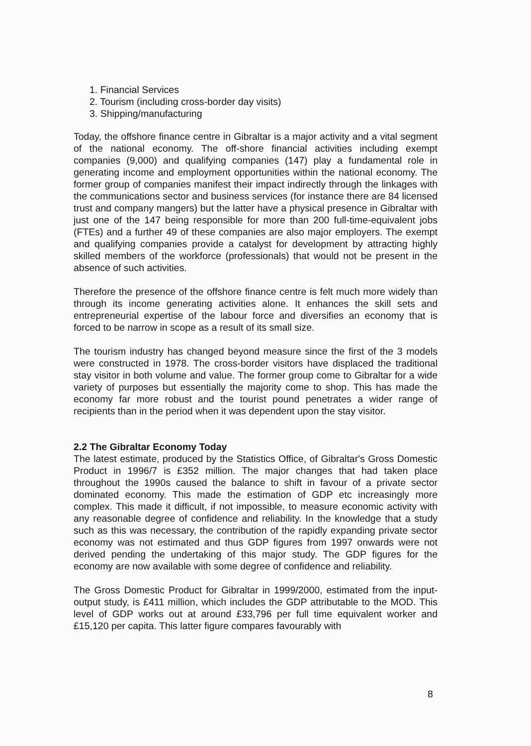1. Financial Services
2. Tourism (including cross-border day visits)
3. Shipping/manufacturing
Today, the offshore finance centre in Gibraltar is a major activity and a vital segment of the national economy. The off-shore financial activities including exempt companies (9,000) and qualifying companies (147) play a fundamental role in generating income and employment opportunities within the national economy. The former group of companies manifest their impact indirectly through the linkages with the communications sector and business services (for instance there are 84 licensed trust and company mangers) but the latter have a physical presence in Gibraltar with just one of the 147 being responsible for more than 200 full-time-equivalent jobs (FTEs) and a further 49 of these companies are also major employers. The exempt and qualifying companies provide a catalyst for development by attracting highly skilled members of the workforce (professionals) that would not be present in the absence of such activities.
Therefore the presence of the offshore finance centre is felt much more widely than through its income generating activities alone. It enhances the skill sets and entrepreneurial expertise of the labour force and diversifies an economy that is forced to be narrow in scope as a result of its small size.
The tourism industry has changed beyond measure since the first of the 3 models were constructed in 1978. The cross-border visitors have displaced the traditional stay visitor in both volume and value. The former group come to Gibraltar for a wide variety of purposes but essentially the majority come to shop. This has made the economy far more robust and the tourist pound penetrates a wider range of recipients than in the period when it was dependent upon the stay visitor.
2.2 The Gibraltar Economy Today
The latest estimate, produced by the Statistics Office, of Gibraltar's Gross Domestic Product in 1996/7 is £352 million. The major changes that had taken place throughout the 1990s caused the balance to shift in favour of a private sector dominated economy. This made the estimation of GDP etc increasingly more complex. This made it difficult, if not impossible, to measure economic activity with any reasonable degree of confidence and reliability. In the knowledge that a study such as this was necessary, the contribution of the rapidly expanding private sector economy was not estimated and thus GDP figures from 1997 onwards were not derived pending the undertaking of this major study. The GDP figures for the economy are now available with some degree of confidence and reliability.
The Gross Domestic Product for Gibraltar in 1999/2000, estimated from the input-output study, is £411 million, which includes the GDP attributable to the MOD. This level of GDP works out at around £33,796 per full time equivalent worker and £15,120 per capita. This latter figure compares favourably with
8